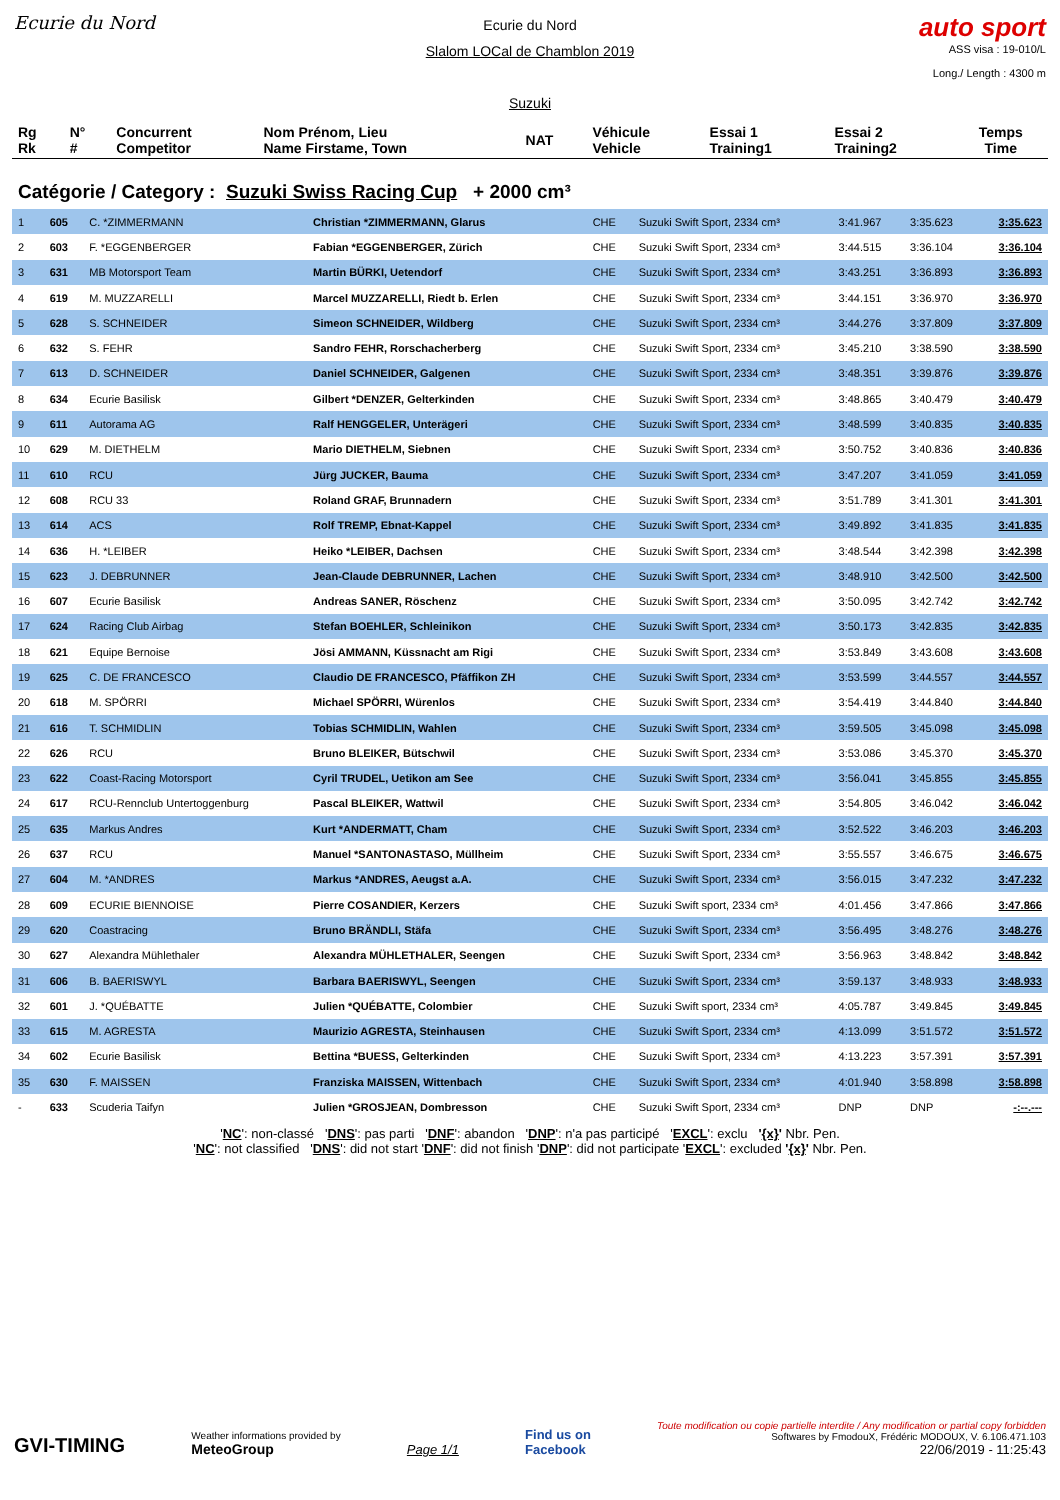Ecurie du Nord
Ecurie du Nord
Slalom LOCal de Chamblon 2019
Suzuki
auto sport
ASS visa : 19-010/L
Long./ Length : 4300 m
| Rg Rk | N° # | Concurrent Competitor | Nom Prénom, Lieu Name Firstame, Town | NAT | Véhicule Vehicle | Essai 1 Training1 | Essai 2 Training2 | Temps Time |
| --- | --- | --- | --- | --- | --- | --- | --- | --- |
Catégorie / Category : Suzuki Swiss Racing Cup + 2000 cm³
| 1 | 605 | C. *ZIMMERMANN | Christian *ZIMMERMANN, Glarus | CHE | Suzuki Swift Sport, 2334 cm³ | 3:41.967 | 3:35.623 | 3:35.623 |
| 2 | 603 | F. *EGGENBERGER | Fabian *EGGENBERGER, Zürich | CHE | Suzuki Swift Sport, 2334 cm³ | 3:44.515 | 3:36.104 | 3:36.104 |
| 3 | 631 | MB Motorsport Team | Martin BÜRKI, Uetendorf | CHE | Suzuki Swift Sport, 2334 cm³ | 3:43.251 | 3:36.893 | 3:36.893 |
| 4 | 619 | M. MUZZARELLI | Marcel MUZZARELLI, Riedt b. Erlen | CHE | Suzuki Swift Sport, 2334 cm³ | 3:44.151 | 3:36.970 | 3:36.970 |
| 5 | 628 | S. SCHNEIDER | Simeon SCHNEIDER, Wildberg | CHE | Suzuki Swift Sport, 2334 cm³ | 3:44.276 | 3:37.809 | 3:37.809 |
| 6 | 632 | S. FEHR | Sandro FEHR, Rorschacherberg | CHE | Suzuki Swift Sport, 2334 cm³ | 3:45.210 | 3:38.590 | 3:38.590 |
| 7 | 613 | D. SCHNEIDER | Daniel SCHNEIDER, Galgenen | CHE | Suzuki Swift Sport, 2334 cm³ | 3:48.351 | 3:39.876 | 3:39.876 |
| 8 | 634 | Ecurie Basilisk | Gilbert *DENZER, Gelterkinden | CHE | Suzuki Swift Sport, 2334 cm³ | 3:48.865 | 3:40.479 | 3:40.479 |
| 9 | 611 | Autorama AG | Ralf HENGGELER, Unterägeri | CHE | Suzuki Swift Sport, 2334 cm³ | 3:48.599 | 3:40.835 | 3:40.835 |
| 10 | 629 | M. DIETHELM | Mario DIETHELM, Siebnen | CHE | Suzuki Swift Sport, 2334 cm³ | 3:50.752 | 3:40.836 | 3:40.836 |
| 11 | 610 | RCU | Jürg JUCKER, Bauma | CHE | Suzuki Swift Sport, 2334 cm³ | 3:47.207 | 3:41.059 | 3:41.059 |
| 12 | 608 | RCU 33 | Roland GRAF, Brunnadern | CHE | Suzuki Swift Sport, 2334 cm³ | 3:51.789 | 3:41.301 | 3:41.301 |
| 13 | 614 | ACS | Rolf TREMP, Ebnat-Kappel | CHE | Suzuki Swift Sport, 2334 cm³ | 3:49.892 | 3:41.835 | 3:41.835 |
| 14 | 636 | H. *LEIBER | Heiko *LEIBER, Dachsen | CHE | Suzuki Swift Sport, 2334 cm³ | 3:48.544 | 3:42.398 | 3:42.398 |
| 15 | 623 | J. DEBRUNNER | Jean-Claude DEBRUNNER, Lachen | CHE | Suzuki Swift Sport, 2334 cm³ | 3:48.910 | 3:42.500 | 3:42.500 |
| 16 | 607 | Ecurie Basilisk | Andreas SANER, Röschenz | CHE | Suzuki Swift Sport, 2334 cm³ | 3:50.095 | 3:42.742 | 3:42.742 |
| 17 | 624 | Racing Club Airbag | Stefan BOEHLER, Schleinikon | CHE | Suzuki Swift Sport, 2334 cm³ | 3:50.173 | 3:42.835 | 3:42.835 |
| 18 | 621 | Equipe Bernoise | Jösi AMMANN, Küssnacht am Rigi | CHE | Suzuki Swift Sport, 2334 cm³ | 3:53.849 | 3:43.608 | 3:43.608 |
| 19 | 625 | C. DE FRANCESCO | Claudio DE FRANCESCO, Pfäffikon ZH | CHE | Suzuki Swift Sport, 2334 cm³ | 3:53.599 | 3:44.557 | 3:44.557 |
| 20 | 618 | M. SPÖRRI | Michael SPÖRRI, Würenlos | CHE | Suzuki Swift Sport, 2334 cm³ | 3:54.419 | 3:44.840 | 3:44.840 |
| 21 | 616 | T. SCHMIDLIN | Tobias SCHMIDLIN, Wahlen | CHE | Suzuki Swift Sport, 2334 cm³ | 3:59.505 | 3:45.098 | 3:45.098 |
| 22 | 626 | RCU | Bruno BLEIKER, Bütschwil | CHE | Suzuki Swift Sport, 2334 cm³ | 3:53.086 | 3:45.370 | 3:45.370 |
| 23 | 622 | Coast-Racing Motorsport | Cyril TRUDEL, Uetikon am See | CHE | Suzuki Swift Sport, 2334 cm³ | 3:56.041 | 3:45.855 | 3:45.855 |
| 24 | 617 | RCU-Rennclub Untertoggenburg | Pascal BLEIKER, Wattwil | CHE | Suzuki Swift Sport, 2334 cm³ | 3:54.805 | 3:46.042 | 3:46.042 |
| 25 | 635 | Markus Andres | Kurt *ANDERMATT, Cham | CHE | Suzuki Swift Sport, 2334 cm³ | 3:52.522 | 3:46.203 | 3:46.203 |
| 26 | 637 | RCU | Manuel *SANTONASTASO, Müllheim | CHE | Suzuki Swift Sport, 2334 cm³ | 3:55.557 | 3:46.675 | 3:46.675 |
| 27 | 604 | M. *ANDRES | Markus *ANDRES, Aeugst a.A. | CHE | Suzuki Swift Sport, 2334 cm³ | 3:56.015 | 3:47.232 | 3:47.232 |
| 28 | 609 | ECURIE BIENNOISE | Pierre COSANDIER, Kerzers | CHE | Suzuki Swift sport, 2334 cm³ | 4:01.456 | 3:47.866 | 3:47.866 |
| 29 | 620 | Coastracing | Bruno BRÄNDLI, Stäfa | CHE | Suzuki Swift Sport, 2334 cm³ | 3:56.495 | 3:48.276 | 3:48.276 |
| 30 | 627 | Alexandra Mühlethaler | Alexandra MÜHLETHALER, Seengen | CHE | Suzuki Swift Sport, 2334 cm³ | 3:56.963 | 3:48.842 | 3:48.842 |
| 31 | 606 | B. BAERISWYL | Barbara BAERISWYL, Seengen | CHE | Suzuki Swift Sport, 2334 cm³ | 3:59.137 | 3:48.933 | 3:48.933 |
| 32 | 601 | J. *QUÉBATTE | Julien *QUÉBATTE, Colombier | CHE | Suzuki Swift sport, 2334 cm³ | 4:05.787 | 3:49.845 | 3:49.845 |
| 33 | 615 | M. AGRESTA | Maurizio AGRESTA, Steinhausen | CHE | Suzuki Swift Sport, 2334 cm³ | 4:13.099 | 3:51.572 | 3:51.572 |
| 34 | 602 | Ecurie Basilisk | Bettina *BUESS, Gelterkinden | CHE | Suzuki Swift Sport, 2334 cm³ | 4:13.223 | 3:57.391 | 3:57.391 |
| 35 | 630 | F. MAISSEN | Franziska MAISSEN, Wittenbach | CHE | Suzuki Swift Sport, 2334 cm³ | 4:01.940 | 3:58.898 | 3:58.898 |
| - | 633 | Scuderia Taifyn | Julien *GROSJEAN, Dombresson | CHE | Suzuki Swift Sport, 2334 cm³ | DNP | DNP | -:--.--- |
'NC': non-classé 'DNS': pas parti 'DNF': abandon 'DNP': n'a pas participé 'EXCL': exclu '{x}' Nbr. Pen.
'NC': not classified 'DNS': did not start 'DNF': did not finish 'DNP': did not participate 'EXCL': excluded '{x}' Nbr. Pen.
GVI-TIMING
Weather informations provided by
MeteoGroup
Page 1/1
Find us on
Facebook
Toute modification ou copie partielle interdite / Any modification or partial copy forbidden
Softwares by FmodouX, Frédéric MODOUX, V. 6.106.471.103
22/06/2019 - 11:25:43